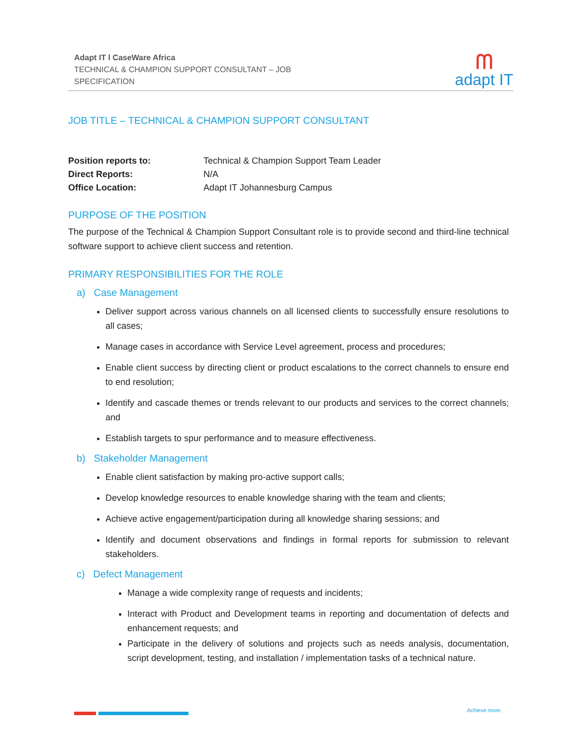Adapt IT l CaseWare Africa
TECHNICAL & CHAMPION SUPPORT CONSULTANT – JOB
SPECIFICATION
ᗰadapt IT
JOB TITLE – TECHNICAL & CHAMPION SUPPORT CONSULTANT
| Position reports to: | Technical & Champion Support Team Leader |
| Direct Reports: | N/A |
| Office Location: | Adapt IT Johannesburg Campus |
PURPOSE OF THE POSITION
The purpose of the Technical & Champion Support Consultant role is to provide second and third-line technical software support to achieve client success and retention.
PRIMARY RESPONSIBILITIES FOR THE ROLE
a) Case Management
Deliver support across various channels on all licensed clients to successfully ensure resolutions to all cases;
Manage cases in accordance with Service Level agreement, process and procedures;
Enable client success by directing client or product escalations to the correct channels to ensure end to end resolution;
Identify and cascade themes or trends relevant to our products and services to the correct channels; and
Establish targets to spur performance and to measure effectiveness.
b) Stakeholder Management
Enable client satisfaction by making pro-active support calls;
Develop knowledge resources to enable knowledge sharing with the team and clients;
Achieve active engagement/participation during all knowledge sharing sessions; and
Identify and document observations and findings in formal reports for submission to relevant stakeholders.
c) Defect Management
Manage a wide complexity range of requests and incidents;
Interact with Product and Development teams in reporting and documentation of defects and enhancement requests; and
Participate in the delivery of solutions and projects such as needs analysis, documentation, script development, testing, and installation / implementation tasks of a technical nature.
Achieve more.